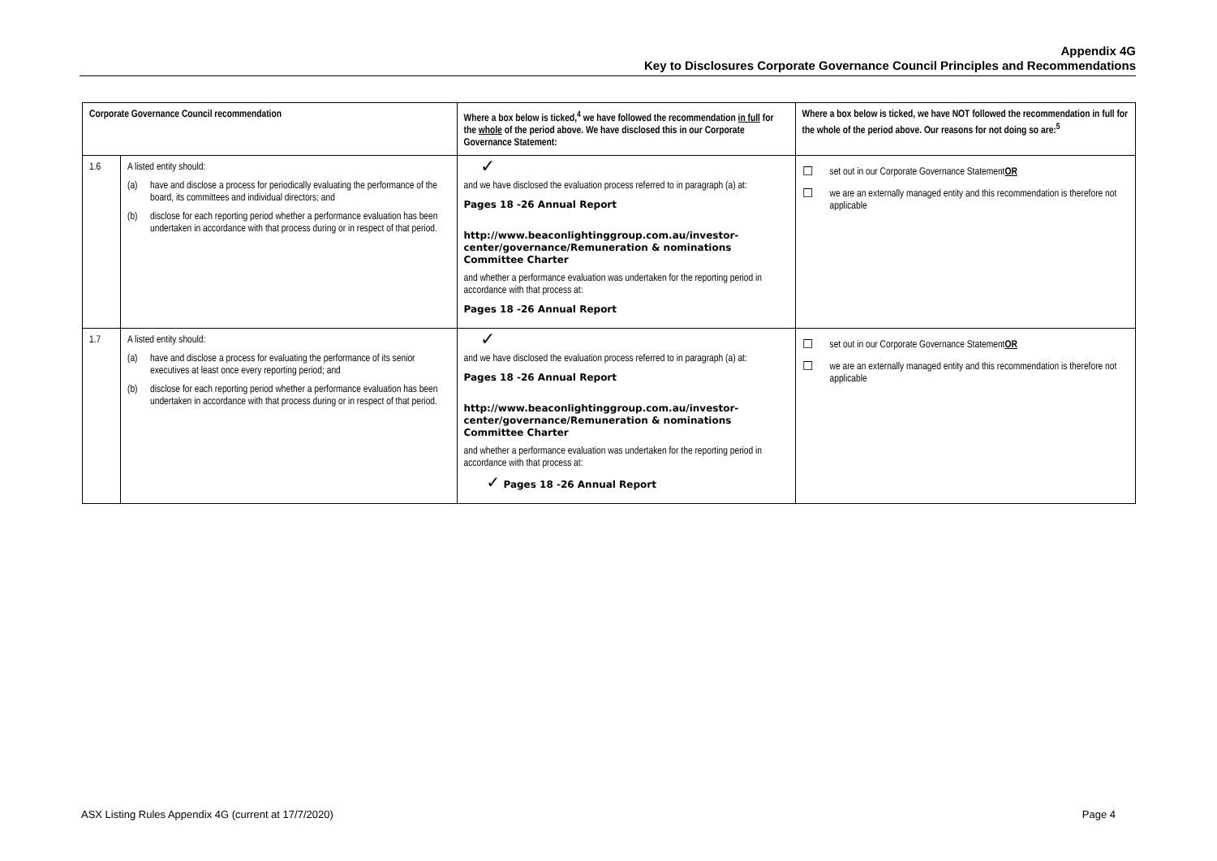Appendix 4G
Key to Disclosures Corporate Governance Council Principles and Recommendations
| Corporate Governance Council recommendation | | Where a box below is ticked,<sup>4</sup> we have followed the recommendation in full for the whole of the period above. We have disclosed this in our Corporate Governance Statement: | Where a box below is ticked, we have NOT followed the recommendation in full for the whole of the period above. Our reasons for not doing so are:<sup>5</sup> |
| --- | --- | --- | --- |
| 1.6 | A listed entity should: (a) have and disclose a process for periodically evaluating the performance of the board, its committees and individual directors; and (b) disclose for each reporting period whether a performance evaluation has been undertaken in accordance with that process during or in respect of that period. | ✓ and we have disclosed the evaluation process referred to in paragraph (a) at: Pages 18 -26 Annual Report http://www.beaconlightinggroup.com.au/investor-center/governance/Remuneration & nominations Committee Charter and whether a performance evaluation was undertaken for the reporting period in accordance with that process at: Pages 18 -26 Annual Report | ☐ set out in our Corporate Governance Statement OR ☐ we are an externally managed entity and this recommendation is therefore not applicable |
| 1.7 | A listed entity should: (a) have and disclose a process for evaluating the performance of its senior executives at least once every reporting period; and (b) disclose for each reporting period whether a performance evaluation has been undertaken in accordance with that process during or in respect of that period. | ✓ and we have disclosed the evaluation process referred to in paragraph (a) at: Pages 18 -26 Annual Report http://www.beaconlightinggroup.com.au/investor-center/governance/Remuneration & nominations Committee Charter and whether a performance evaluation was undertaken for the reporting period in accordance with that process at: ✓ Pages 18 -26 Annual Report | ☐ set out in our Corporate Governance Statement OR ☐ we are an externally managed entity and this recommendation is therefore not applicable |
ASX Listing Rules Appendix 4G (current at 17/7/2020) Page 4